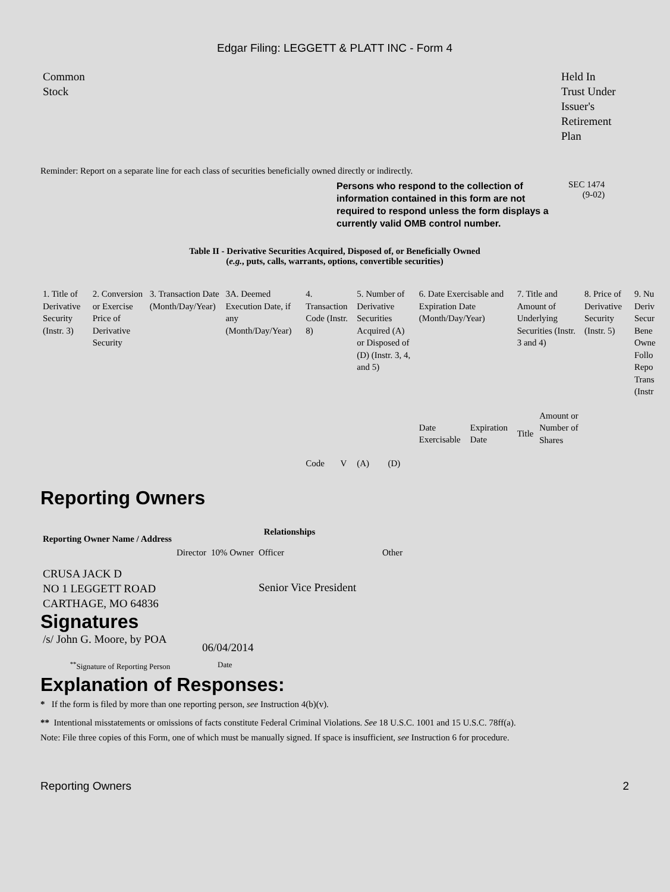Edgar Filing: LEGGETT & PLATT INC - Form 4
| Common Stock | Held In Trust Under Issuer's Retirement Plan |
Reminder: Report on a separate line for each class of securities beneficially owned directly or indirectly.
Persons who respond to the collection of information contained in this form are not required to respond unless the form displays a currently valid OMB control number.
SEC 1474
(9-02)
Table II - Derivative Securities Acquired, Disposed of, or Beneficially Owned
(e.g., puts, calls, warrants, options, convertible securities)
| 1. Title of Derivative Security (Instr. 3) | 2. Conversion or Exercise Price of Derivative Security | 3. Transaction Date (Month/Day/Year) | 3A. Deemed Execution Date, if any (Month/Day/Year) | 4. Transaction Code (Instr. 8) | | 5. Number of Derivative Securities Acquired (A) or Disposed of (D) (Instr. 3, 4, and 5) | | 6. Date Exercisable and Expiration Date (Month/Day/Year) | | 7. Title and Amount of Underlying Securities (Instr. 3 and 4) | | 8. Price of Derivative Security (Instr. 5) | 9. Nu Deriv Secur Bene Owne Follo Repo Trans (Instr |
| | | | | Code | V | (A) | (D) | Date Exercisable | Expiration Date | Title | Amount or Number of Shares | | |
Reporting Owners
| Reporting Owner Name / Address | Relationships | | | |
| --- | --- | --- | --- | --- |
| | Director | 10% Owner | Officer | Other |
| CRUSA JACK D NO 1 LEGGETT ROAD CARTHAGE, MO 64836 | | | Senior Vice President | |
Signatures
| /s/ John G. Moore, by POA | 06/04/2014 |
| <sup>**</sup> Signature of Reporting Person | Date |
Explanation of Responses:
* If the form is filed by more than one reporting person, see Instruction 4(b)(v).
** Intentional misstatements or omissions of facts constitute Federal Criminal Violations. See 18 U.S.C. 1001 and 15 U.S.C. 78ff(a).
Note: File three copies of this Form, one of which must be manually signed. If space is insufficient, see Instruction 6 for procedure.
Reporting Owners 2